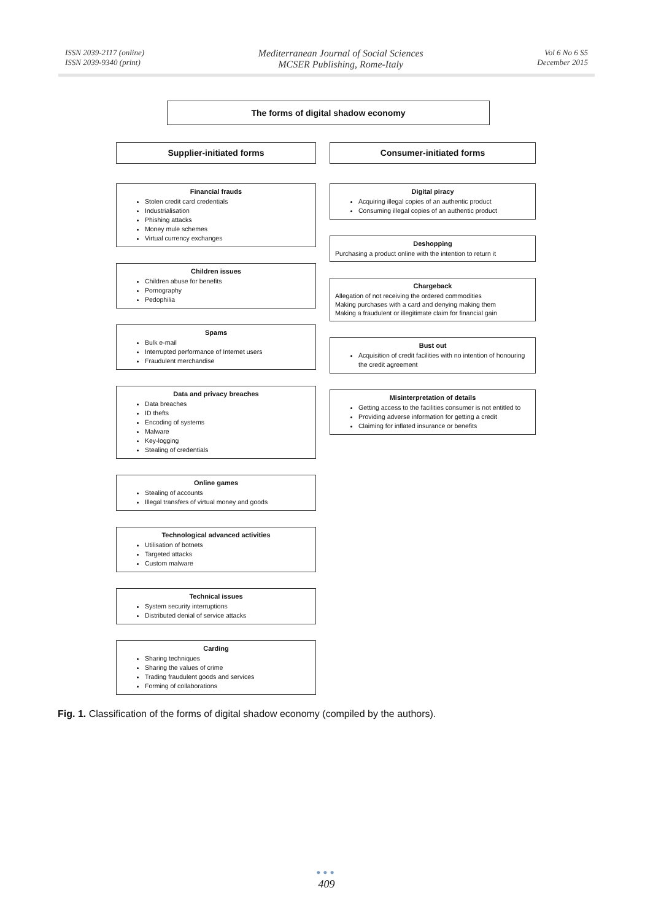ISSN 2039-2117 (online)
ISSN 2039-9340 (print)
Mediterranean Journal of Social Sciences
MCSER Publishing, Rome-Italy
Vol 6 No 6 S5
December 2015
The forms of digital shadow economy
Supplier-initiated forms
Financial frauds
Stolen credit card credentials
Industrialisation
Phishing attacks
Money mule schemes
Virtual currency exchanges
Children issues
Children abuse for benefits
Pornography
Pedophilia
Spams
Bulk e-mail
Interrupted performance of Internet users
Fraudulent merchandise
Data and privacy breaches
Data breaches
ID thefts
Encoding of systems
Malware
Key-logging
Stealing of credentials
Online games
Stealing of accounts
Illegal transfers of virtual money and goods
Technological advanced activities
Utilisation of botnets
Targeted attacks
Custom malware
Technical issues
System security interruptions
Distributed denial of service attacks
Carding
Sharing techniques
Sharing the values of crime
Trading fraudulent goods and services
Forming of collaborations
Consumer-initiated forms
Digital piracy
Acquiring illegal copies of an authentic product
Consuming illegal copies of an authentic product
Deshopping
Purchasing a product online with the intention to return it
Chargeback
Allegation of not receiving the ordered commodities
Making purchases with a card and denying making them
Making a fraudulent or illegitimate claim for financial gain
Bust out
Acquisition of credit facilities with no intention of honouring the credit agreement
Misinterpretation of details
Getting access to the facilities consumer is not entitled to
Providing adverse information for getting a credit
Claiming for inflated insurance or benefits
Fig. 1. Classification of the forms of digital shadow economy (compiled by the authors).
●●●
409